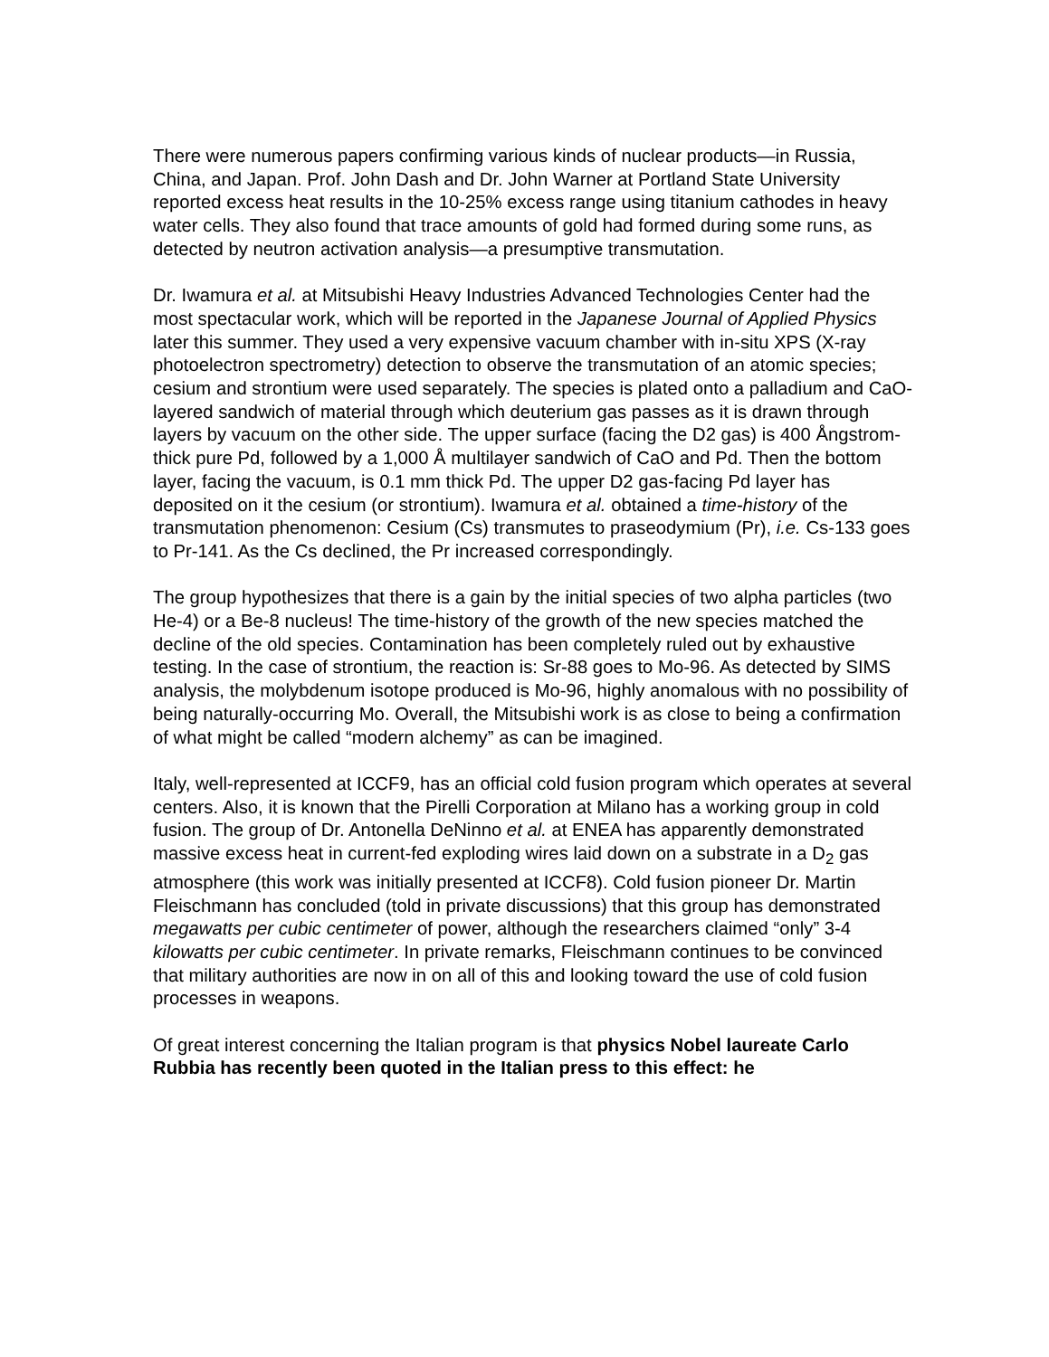There were numerous papers confirming various kinds of nuclear products—in Russia, China, and Japan. Prof. John Dash and Dr. John Warner at Portland State University reported excess heat results in the 10-25% excess range using titanium cathodes in heavy water cells. They also found that trace amounts of gold had formed during some runs, as detected by neutron activation analysis—a presumptive transmutation.
Dr. Iwamura et al. at Mitsubishi Heavy Industries Advanced Technologies Center had the most spectacular work, which will be reported in the Japanese Journal of Applied Physics later this summer. They used a very expensive vacuum chamber with in-situ XPS (X-ray photoelectron spectrometry) detection to observe the transmutation of an atomic species; cesium and strontium were used separately. The species is plated onto a palladium and CaO-layered sandwich of material through which deuterium gas passes as it is drawn through layers by vacuum on the other side. The upper surface (facing the D2 gas) is 400 Ångstrom-thick pure Pd, followed by a 1,000 Å multilayer sandwich of CaO and Pd. Then the bottom layer, facing the vacuum, is 0.1 mm thick Pd. The upper D2 gas-facing Pd layer has deposited on it the cesium (or strontium). Iwamura et al. obtained a time-history of the transmutation phenomenon: Cesium (Cs) transmutes to praseodymium (Pr), i.e. Cs-133 goes to Pr-141. As the Cs declined, the Pr increased correspondingly.
The group hypothesizes that there is a gain by the initial species of two alpha particles (two He-4) or a Be-8 nucleus! The time-history of the growth of the new species matched the decline of the old species. Contamination has been completely ruled out by exhaustive testing. In the case of strontium, the reaction is: Sr-88 goes to Mo-96. As detected by SIMS analysis, the molybdenum isotope produced is Mo-96, highly anomalous with no possibility of being naturally-occurring Mo. Overall, the Mitsubishi work is as close to being a confirmation of what might be called “modern alchemy” as can be imagined.
Italy, well-represented at ICCF9, has an official cold fusion program which operates at several centers. Also, it is known that the Pirelli Corporation at Milano has a working group in cold fusion. The group of Dr. Antonella DeNinno et al. at ENEA has apparently demonstrated massive excess heat in current-fed exploding wires laid down on a substrate in a D<sub>2</sub> gas atmosphere (this work was initially presented at ICCF8). Cold fusion pioneer Dr. Martin Fleischmann has concluded (told in private discussions) that this group has demonstrated megawatts per cubic centimeter of power, although the researchers claimed “only” 3-4 kilowatts per cubic centimeter. In private remarks, Fleischmann continues to be convinced that military authorities are now in on all of this and looking toward the use of cold fusion processes in weapons.
Of great interest concerning the Italian program is that physics Nobel laureate Carlo Rubbia has recently been quoted in the Italian press to this effect: he